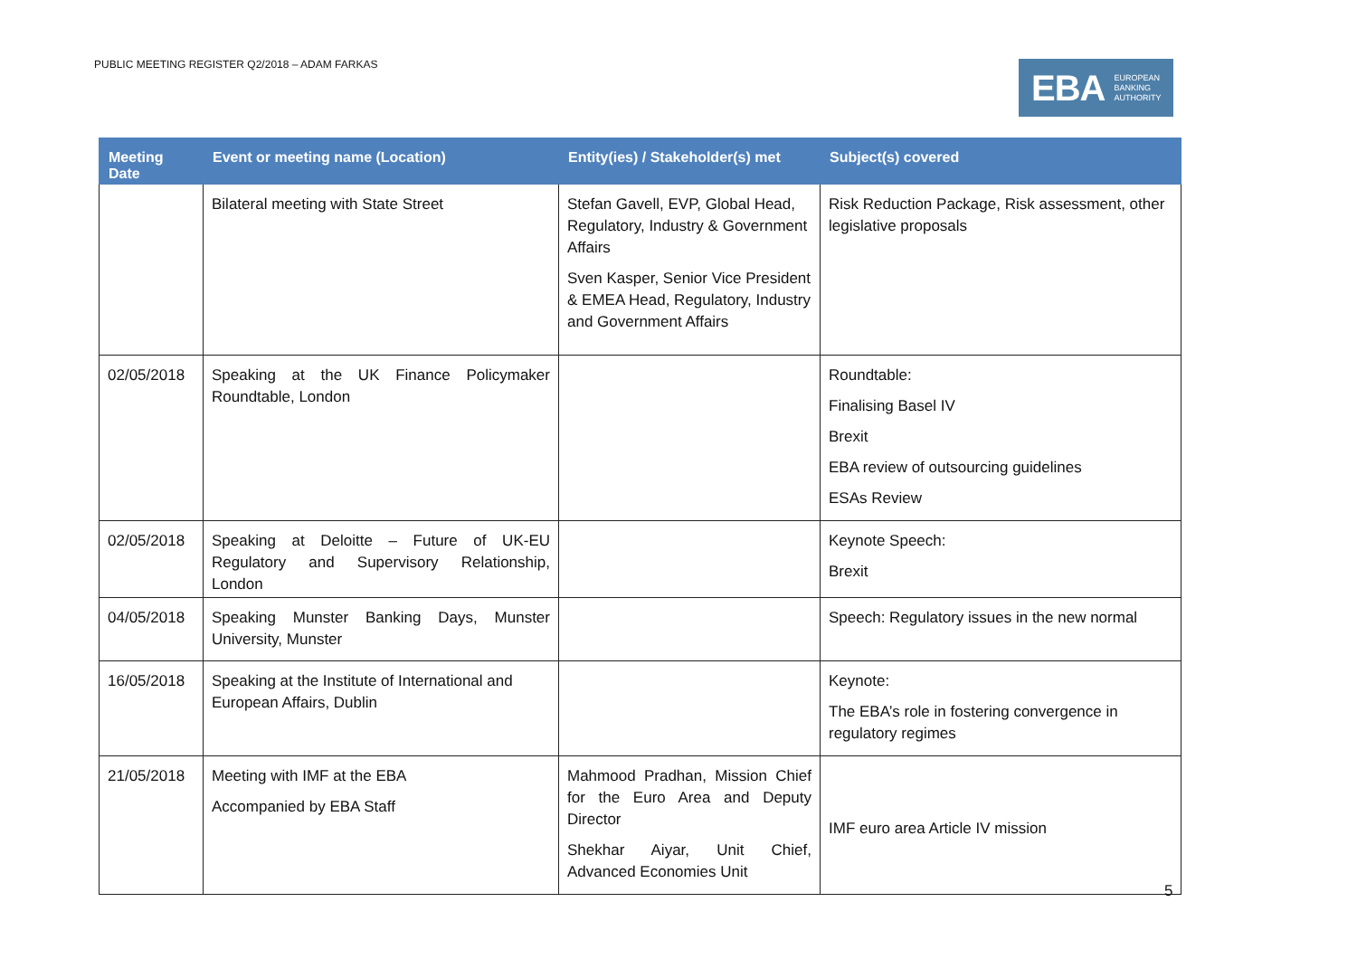PUBLIC MEETING REGISTER Q2/2018 – ADAM FARKAS
EBA EUROPEAN
BANKING
AUTHORITY
| Meeting Date | Event or meeting name (Location) | Entity(ies) / Stakeholder(s) met | Subject(s) covered |
| --- | --- | --- | --- |
| | Bilateral meeting with State Street | Stefan Gavell, EVP, Global Head, Regulatory, Industry & Government Affairs Sven Kasper, Senior Vice President & EMEA Head, Regulatory, Industry and Government Affairs | Risk Reduction Package, Risk assessment, other legislative proposals |
| 02/05/2018 | Speaking at the UK Finance Policymaker Roundtable, London | | Roundtable: Finalising Basel IV Brexit EBA review of outsourcing guidelines ESAs Review |
| 02/05/2018 | Speaking at Deloitte – Future of UK-EU Regulatory and Supervisory Relationship, London | | Keynote Speech: Brexit |
| 04/05/2018 | Speaking Munster Banking Days, Munster University, Munster | | Speech: Regulatory issues in the new normal |
| 16/05/2018 | Speaking at the Institute of International and European Affairs, Dublin | | Keynote: The EBA’s role in fostering convergence in regulatory regimes |
| 21/05/2018 | Meeting with IMF at the EBA Accompanied by EBA Staff | Mahmood Pradhan, Mission Chief for the Euro Area and Deputy Director Shekhar Aiyar, Unit Chief, Advanced Economies Unit | IMF euro area Article IV mission |
5